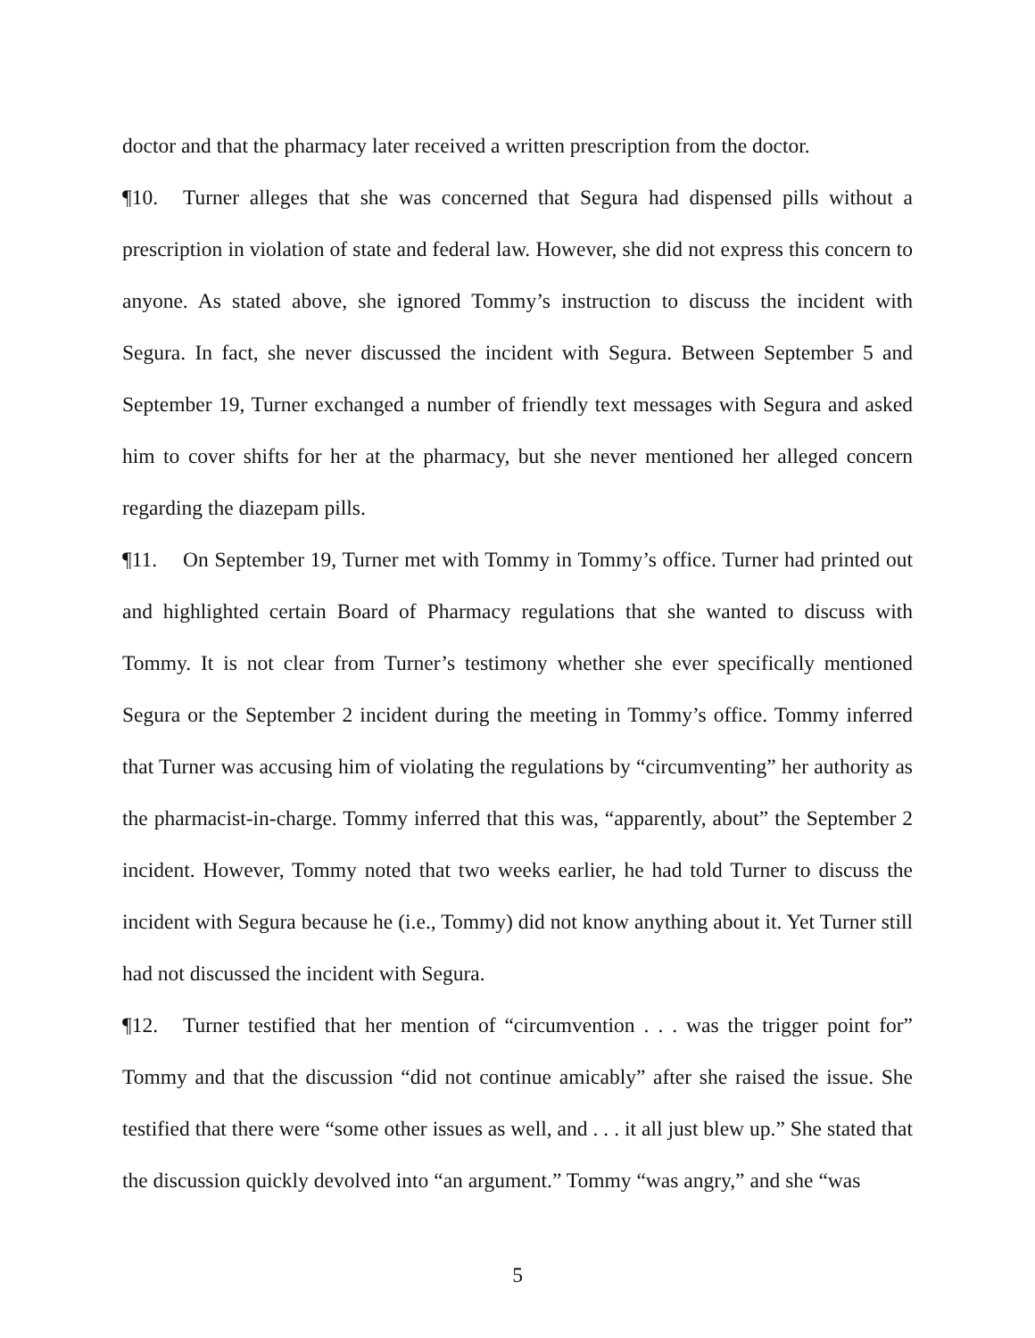doctor and that the pharmacy later received a written prescription from the doctor.
¶10. Turner alleges that she was concerned that Segura had dispensed pills without a prescription in violation of state and federal law. However, she did not express this concern to anyone. As stated above, she ignored Tommy’s instruction to discuss the incident with Segura. In fact, she never discussed the incident with Segura. Between September 5 and September 19, Turner exchanged a number of friendly text messages with Segura and asked him to cover shifts for her at the pharmacy, but she never mentioned her alleged concern regarding the diazepam pills.
¶11. On September 19, Turner met with Tommy in Tommy’s office. Turner had printed out and highlighted certain Board of Pharmacy regulations that she wanted to discuss with Tommy. It is not clear from Turner’s testimony whether she ever specifically mentioned Segura or the September 2 incident during the meeting in Tommy’s office. Tommy inferred that Turner was accusing him of violating the regulations by “circumventing” her authority as the pharmacist-in-charge. Tommy inferred that this was, “apparently, about” the September 2 incident. However, Tommy noted that two weeks earlier, he had told Turner to discuss the incident with Segura because he (i.e., Tommy) did not know anything about it. Yet Turner still had not discussed the incident with Segura.
¶12. Turner testified that her mention of “circumvention . . . was the trigger point for” Tommy and that the discussion “did not continue amicably” after she raised the issue. She testified that there were “some other issues as well, and . . . it all just blew up.” She stated that the discussion quickly devolved into “an argument.” Tommy “was angry,” and she “was
5